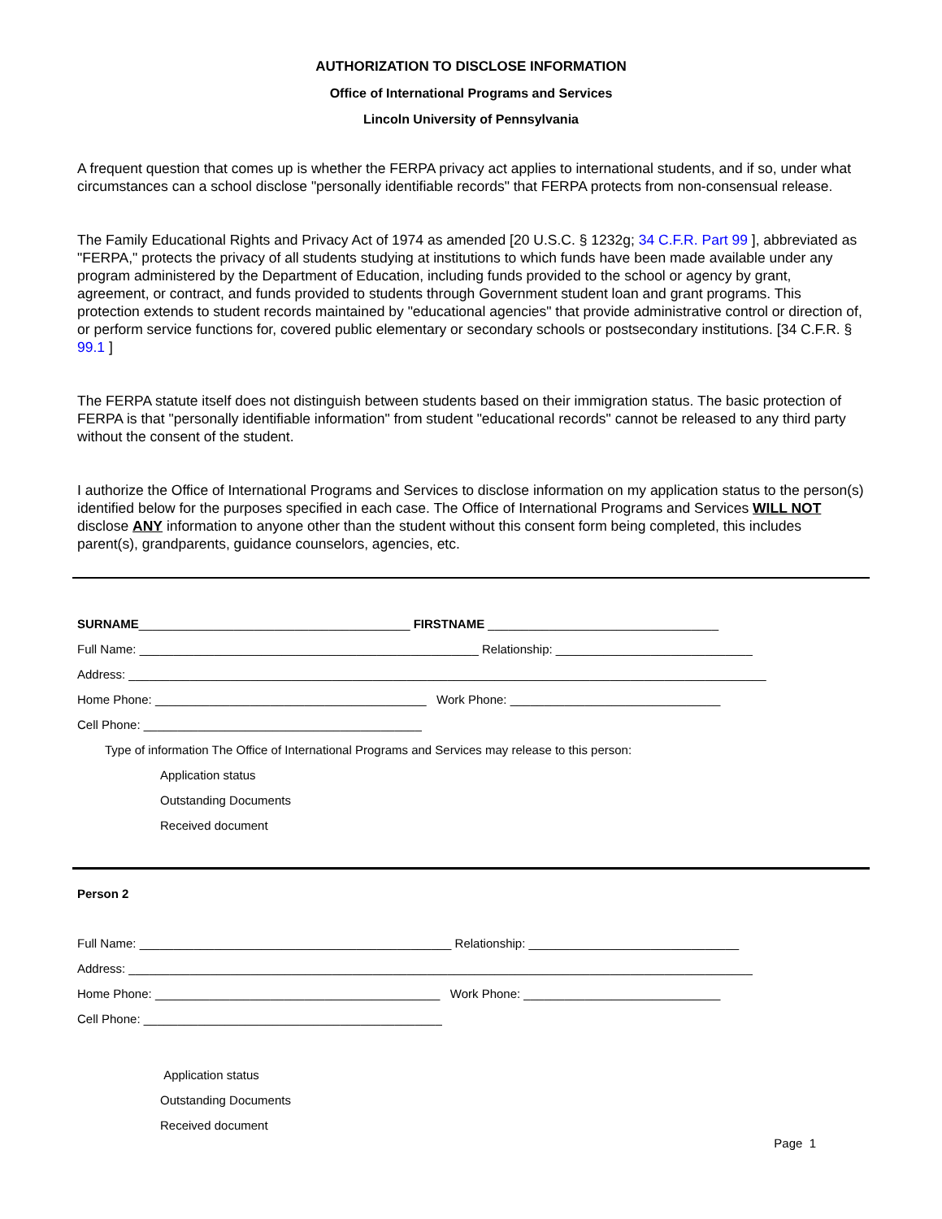AUTHORIZATION TO DISCLOSE INFORMATION
Office of International Programs and Services
Lincoln University of Pennsylvania
A frequent question that comes up is whether the FERPA privacy act applies to international students, and if so, under what circumstances can a school disclose "personally identifiable records" that FERPA protects from non-consensual release.
The Family Educational Rights and Privacy Act of 1974 as amended [20 U.S.C. § 1232g; 34 C.F.R. Part 99 ], abbreviated as "FERPA," protects the privacy of all students studying at institutions to which funds have been made available under any program administered by the Department of Education, including funds provided to the school or agency by grant, agreement, or contract, and funds provided to students through Government student loan and grant programs. This protection extends to student records maintained by "educational agencies" that provide administrative control or direction of, or perform service functions for, covered public elementary or secondary schools or postsecondary institutions. [34 C.F.R. § 99.1 ]
The FERPA statute itself does not distinguish between students based on their immigration status. The basic protection of FERPA is that "personally identifiable information" from student "educational records" cannot be released to any third party without the consent of the student.
I authorize the Office of International Programs and Services to disclose information on my application status to the person(s) identified below for the purposes specified in each case. The Office of International Programs and Services WILL NOT disclose ANY information to anyone other than the student without this consent form being completed, this includes parent(s), grandparents, guidance counselors, agencies, etc.
SURNAME________________________________________ FIRSTNAME __________________________________
Full Name: __________________________________________________ Relationship: _____________________________
Address: ______________________________________________________________________________________________
Home Phone: ________________________________________ Work Phone: _______________________________
Cell Phone: _________________________________________
Type of information The Office of International Programs and Services may release to this person:
Application status
Outstanding Documents
Received document
Person 2
Full Name: ______________________________________________ Relationship: _______________________________
Address: ____________________________________________________________________________________________
Home Phone: __________________________________________ Work Phone: _____________________________
Cell Phone: ____________________________________________
Application status
Outstanding Documents
Received document
Page 1